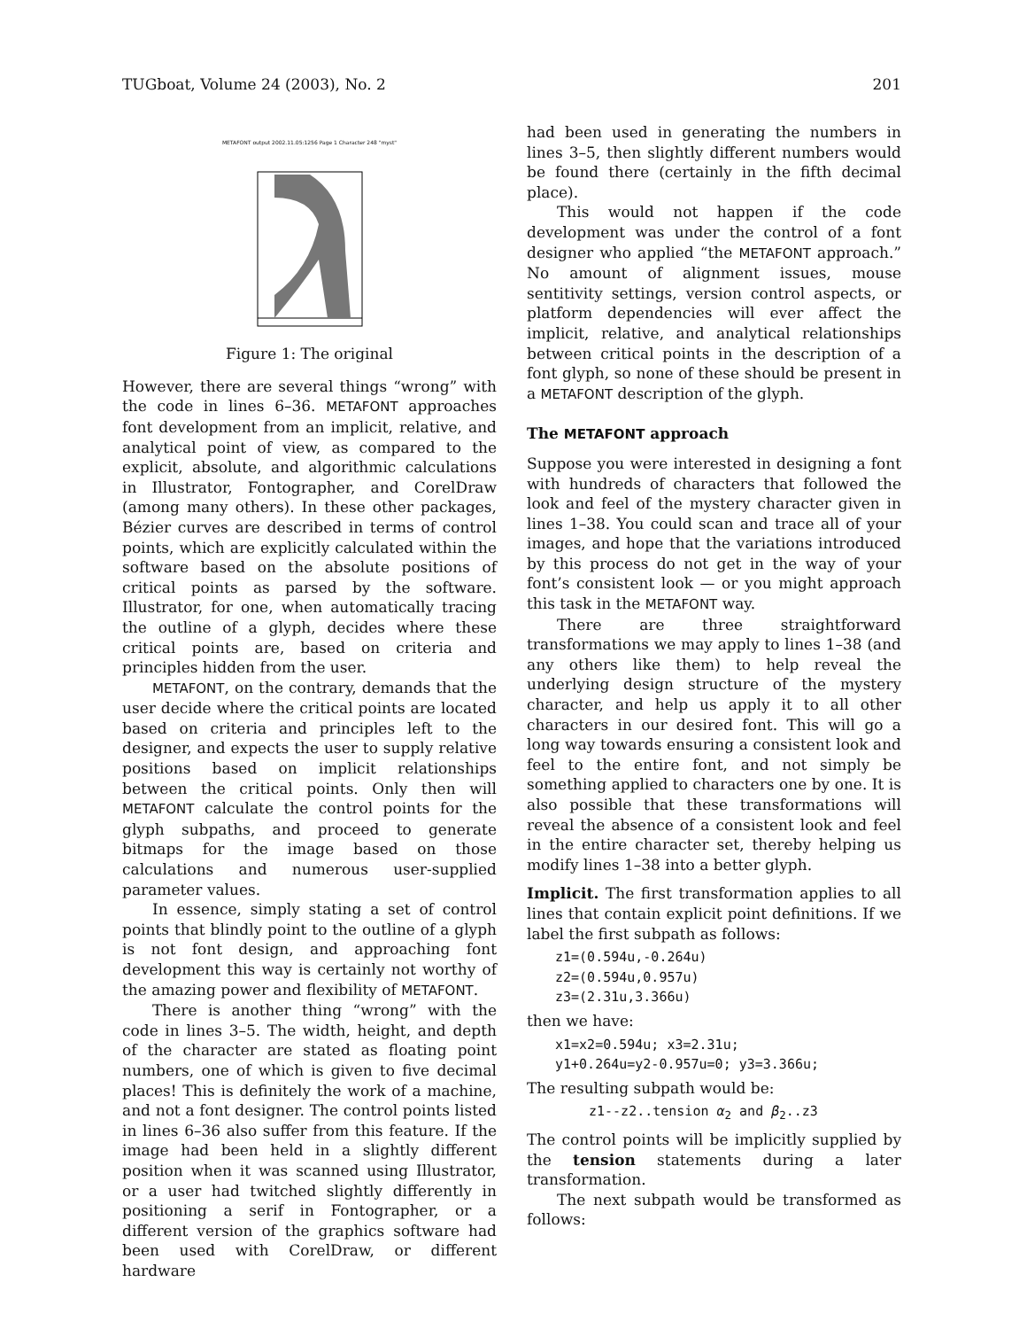TUGboat, Volume 24 (2003), No. 2 201
METAFONT output 2002.11.05:1256 Page 1 Character 248 "myst"
Figure 1: The original
However, there are several things “wrong” with the code in lines 6–36. METAFONT approaches font development from an implicit, relative, and analytical point of view, as compared to the explicit, absolute, and algorithmic calculations in Illustrator, Fontographer, and CorelDraw (among many others). In these other packages, Bézier curves are described in terms of control points, which are explicitly calculated within the software based on the absolute positions of critical points as parsed by the software. Illustrator, for one, when automatically tracing the outline of a glyph, decides where these critical points are, based on criteria and principles hidden from the user.
METAFONT, on the contrary, demands that the user decide where the critical points are located based on criteria and principles left to the designer, and expects the user to supply relative positions based on implicit relationships between the critical points. Only then will METAFONT calculate the control points for the glyph subpaths, and proceed to generate bitmaps for the image based on those calculations and numerous user-supplied parameter values.
In essence, simply stating a set of control points that blindly point to the outline of a glyph is not font design, and approaching font development this way is certainly not worthy of the amazing power and flexibility of METAFONT.
There is another thing “wrong” with the code in lines 3–5. The width, height, and depth of the character are stated as floating point numbers, one of which is given to five decimal places! This is definitely the work of a machine, and not a font designer. The control points listed in lines 6–36 also suffer from this feature. If the image had been held in a slightly different position when it was scanned using Illustrator, or a user had twitched slightly differently in positioning a serif in Fontographer, or a different version of the graphics software had been used with CorelDraw, or different hardware
had been used in generating the numbers in lines 3–5, then slightly different numbers would be found there (certainly in the fifth decimal place).
This would not happen if the code development was under the control of a font designer who applied “the METAFONT approach.” No amount of alignment issues, mouse sentitivity settings, version control aspects, or platform dependencies will ever affect the implicit, relative, and analytical relationships between critical points in the description of a font glyph, so none of these should be present in a METAFONT description of the glyph.
The METAFONT approach
Suppose you were interested in designing a font with hundreds of characters that followed the look and feel of the mystery character given in lines 1–38. You could scan and trace all of your images, and hope that the variations introduced by this process do not get in the way of your font’s consistent look — or you might approach this task in the METAFONT way.
There are three straightforward transformations we may apply to lines 1–38 (and any others like them) to help reveal the underlying design structure of the mystery character, and help us apply it to all other characters in our desired font. This will go a long way towards ensuring a consistent look and feel to the entire font, and not simply be something applied to characters one by one. It is also possible that these transformations will reveal the absence of a consistent look and feel in the entire character set, thereby helping us modify lines 1–38 into a better glyph.
Implicit. The first transformation applies to all lines that contain explicit point definitions. If we label the first subpath as follows:
z1=(0.594u,-0.264u)
z2=(0.594u,0.957u)
z3=(2.31u,3.366u)
then we have:
x1=x2=0.594u; x3=2.31u;
y1+0.264u=y2-0.957u=0; y3=3.366u;
The resulting subpath would be:
z1--z2..tension α2 and β2..z3
The control points will be implicitly supplied by the tension statements during a later transformation.
The next subpath would be transformed as follows: